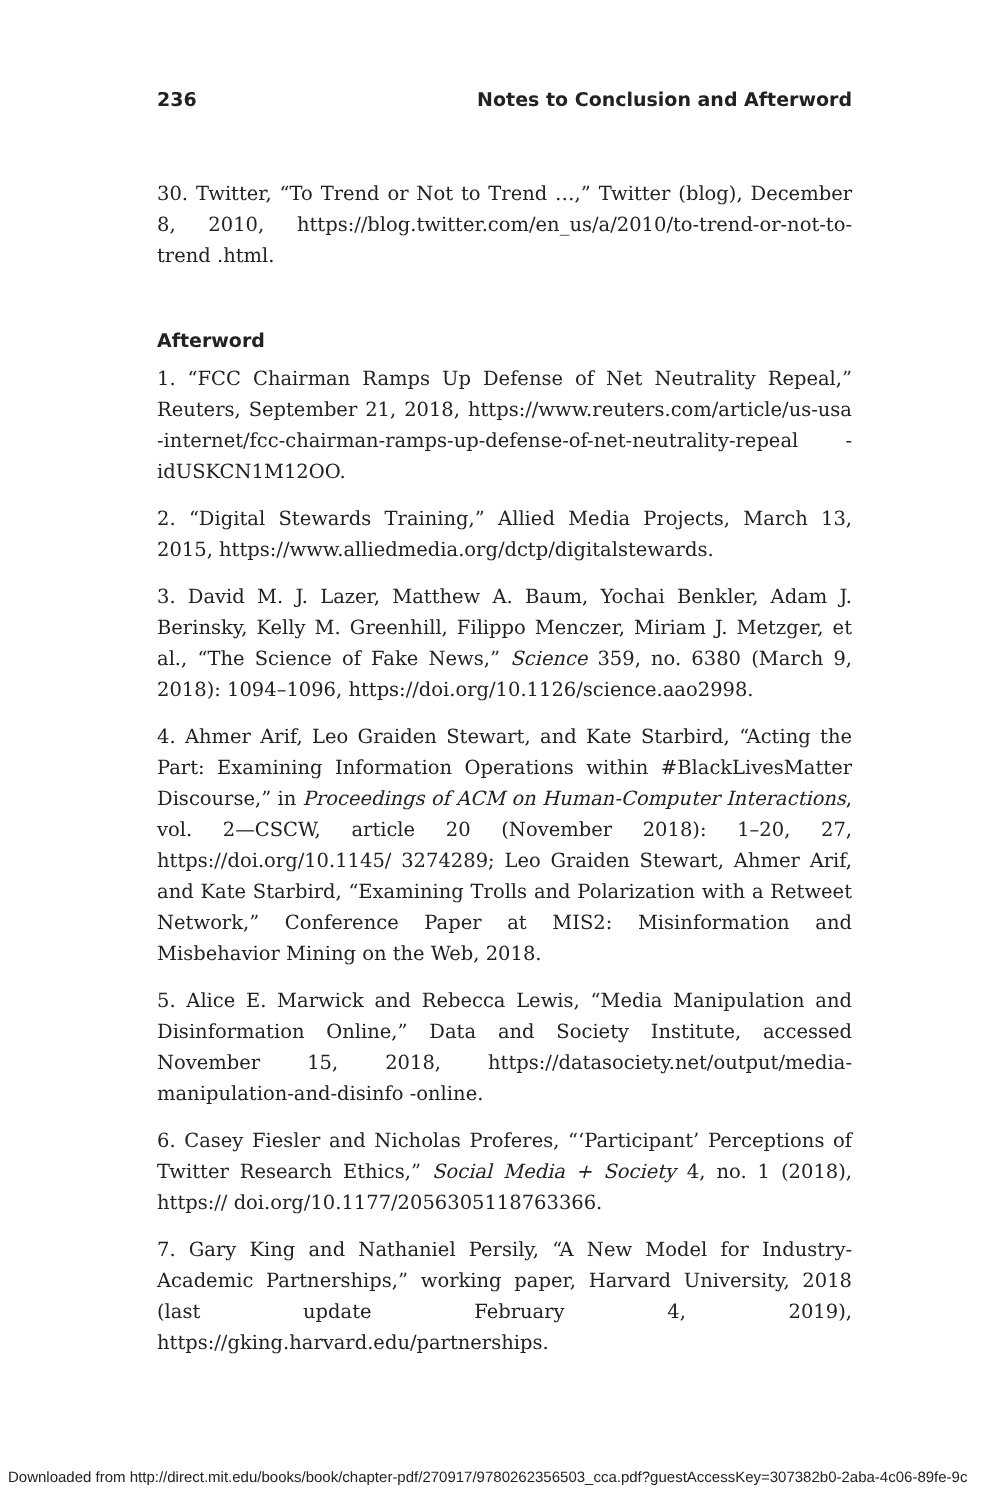236 Notes to Conclusion and Afterword
30. Twitter, “To Trend or Not to Trend …,” Twitter (blog), December 8, 2010, https://blog.twitter.com/en_us/a/2010/to-trend-or-not-to-trend .html.
Afterword
1. “FCC Chairman Ramps Up Defense of Net Neutrality Repeal,” Reuters, September 21, 2018, https://www.reuters.com/article/us-usa -internet/fcc-chairman-ramps-up-defense-of-net-neutrality-repeal -idUSKCN1M12OO.
2. “Digital Stewards Training,” Allied Media Projects, March 13, 2015, https://www.alliedmedia.org/dctp/digitalstewards.
3. David M. J. Lazer, Matthew A. Baum, Yochai Benkler, Adam J. Berinsky, Kelly M. Greenhill, Filippo Menczer, Miriam J. Metzger, et al., “The Science of Fake News,” Science 359, no. 6380 (March 9, 2018): 1094–1096, https://doi.org/10.1126/science.aao2998.
4. Ahmer Arif, Leo Graiden Stewart, and Kate Starbird, “Acting the Part: Examining Information Operations within #BlackLivesMatter Discourse,” in Proceedings of ACM on Human-Computer Interactions, vol. 2—CSCW, article 20 (November 2018): 1–20, 27, https://doi.org/10.1145/ 3274289; Leo Graiden Stewart, Ahmer Arif, and Kate Starbird, “Examining Trolls and Polarization with a Retweet Network,” Conference Paper at MIS2: Misinformation and Misbehavior Mining on the Web, 2018.
5. Alice E. Marwick and Rebecca Lewis, “Media Manipulation and Disinformation Online,” Data and Society Institute, accessed November 15, 2018, https://datasociety.net/output/media-manipulation-and-disinfo -online.
6. Casey Fiesler and Nicholas Proferes, “‘Participant’ Perceptions of Twitter Research Ethics,” Social Media + Society 4, no. 1 (2018), https:// doi.org/10.1177/2056305118763366.
7. Gary King and Nathaniel Persily, “A New Model for Industry-Academic Partnerships,” working paper, Harvard University, 2018 (last update February 4, 2019), https://gking.harvard.edu/partnerships.
Downloaded from http://direct.mit.edu/books/book/chapter-pdf/270917/9780262356503_cca.pdf?guestAccessKey=307382b0-2aba-4c06-89fe-9c